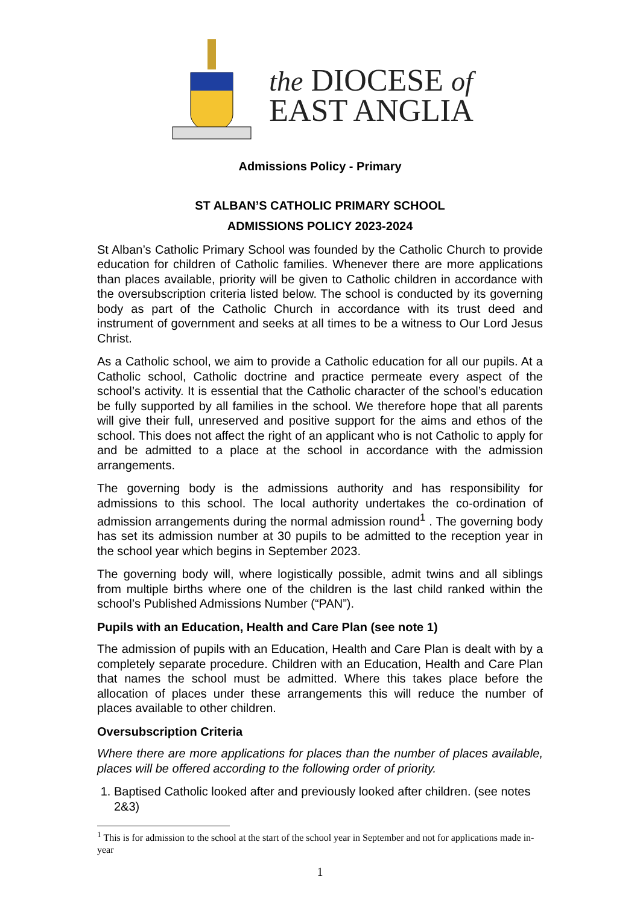the DIOCESE of
EAST ANGLIA
Admissions Policy - Primary
ST ALBAN’S CATHOLIC PRIMARY SCHOOL
ADMISSIONS POLICY 2023-2024
St Alban’s Catholic Primary School was founded by the Catholic Church to provide education for children of Catholic families. Whenever there are more applications than places available, priority will be given to Catholic children in accordance with the oversubscription criteria listed below. The school is conducted by its governing body as part of the Catholic Church in accordance with its trust deed and instrument of government and seeks at all times to be a witness to Our Lord Jesus Christ.
As a Catholic school, we aim to provide a Catholic education for all our pupils. At a Catholic school, Catholic doctrine and practice permeate every aspect of the school’s activity. It is essential that the Catholic character of the school’s education be fully supported by all families in the school. We therefore hope that all parents will give their full, unreserved and positive support for the aims and ethos of the school. This does not affect the right of an applicant who is not Catholic to apply for and be admitted to a place at the school in accordance with the admission arrangements.
The governing body is the admissions authority and has responsibility for admissions to this school. The local authority undertakes the co-ordination of admission arrangements during the normal admission round<sup>1</sup> . The governing body has set its admission number at 30 pupils to be admitted to the reception year in the school year which begins in September 2023.
The governing body will, where logistically possible, admit twins and all siblings from multiple births where one of the children is the last child ranked within the school’s Published Admissions Number (“PAN”).
Pupils with an Education, Health and Care Plan (see note 1)
The admission of pupils with an Education, Health and Care Plan is dealt with by a completely separate procedure. Children with an Education, Health and Care Plan that names the school must be admitted. Where this takes place before the allocation of places under these arrangements this will reduce the number of places available to other children.
Oversubscription Criteria
Where there are more applications for places than the number of places available, places will be offered according to the following order of priority.
1. Baptised Catholic looked after and previously looked after children. (see notes 2&3)
<sup>1</sup> This is for admission to the school at the start of the school year in September and not for applications made in-year
1